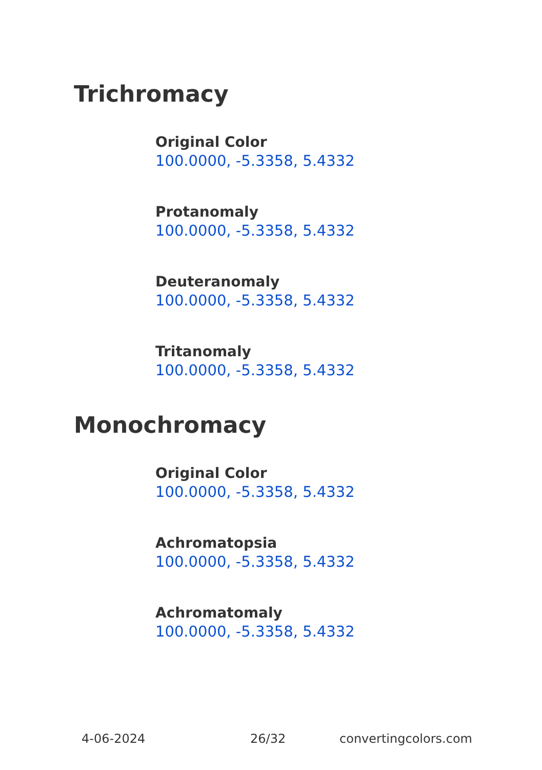Trichromacy
Original Color
100.0000, -5.3358, 5.4332
Protanomaly
100.0000, -5.3358, 5.4332
Deuteranomaly
100.0000, -5.3358, 5.4332
Tritanomaly
100.0000, -5.3358, 5.4332
Monochromacy
Original Color
100.0000, -5.3358, 5.4332
Achromatopsia
100.0000, -5.3358, 5.4332
Achromatomaly
100.0000, -5.3358, 5.4332
4-06-2024 26/32 convertingcolors.com